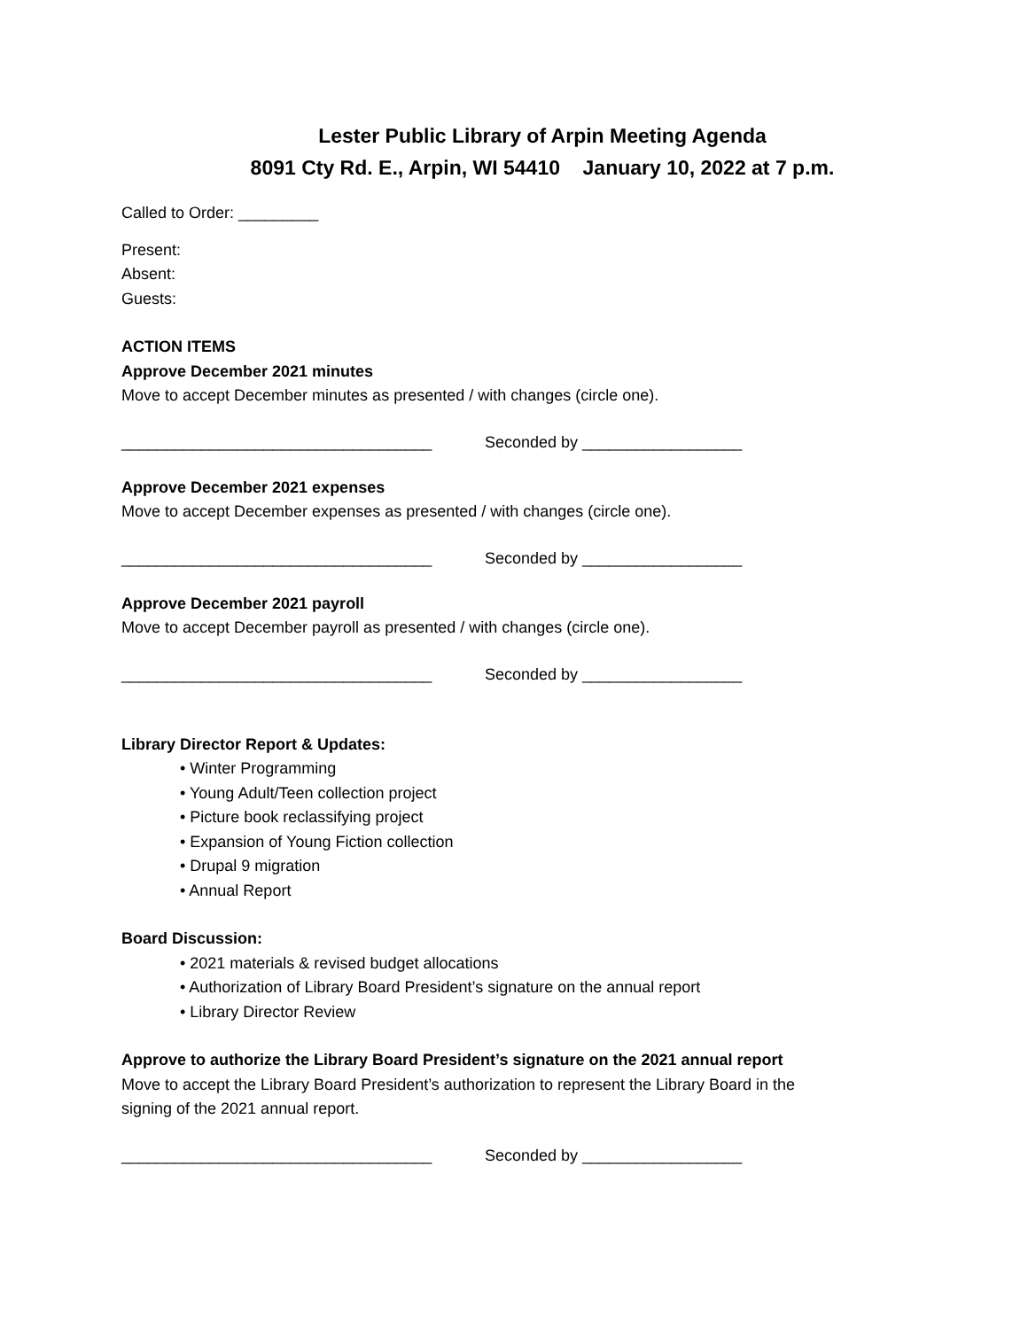Lester Public Library of Arpin Meeting Agenda
8091 Cty Rd. E., Arpin, WI 54410 January 10, 2022 at 7 p.m.
Called to Order: _________
Present:
Absent:
Guests:
ACTION ITEMS
Approve December 2021 minutes
Move to accept December minutes as presented / with changes (circle one).
___________________________________ Seconded by __________________
Approve December 2021 expenses
Move to accept December expenses as presented / with changes (circle one).
___________________________________ Seconded by __________________
Approve December 2021 payroll
Move to accept December payroll as presented / with changes (circle one).
___________________________________ Seconded by __________________
Library Director Report & Updates:
• Winter Programming
• Young Adult/Teen collection project
• Picture book reclassifying project
• Expansion of Young Fiction collection
• Drupal 9 migration
• Annual Report
Board Discussion:
• 2021 materials & revised budget allocations
• Authorization of Library Board President’s signature on the annual report
• Library Director Review
Approve to authorize the Library Board President’s signature on the 2021 annual report
Move to accept the Library Board President’s authorization to represent the Library Board in the
signing of the 2021 annual report.
___________________________________ Seconded by __________________